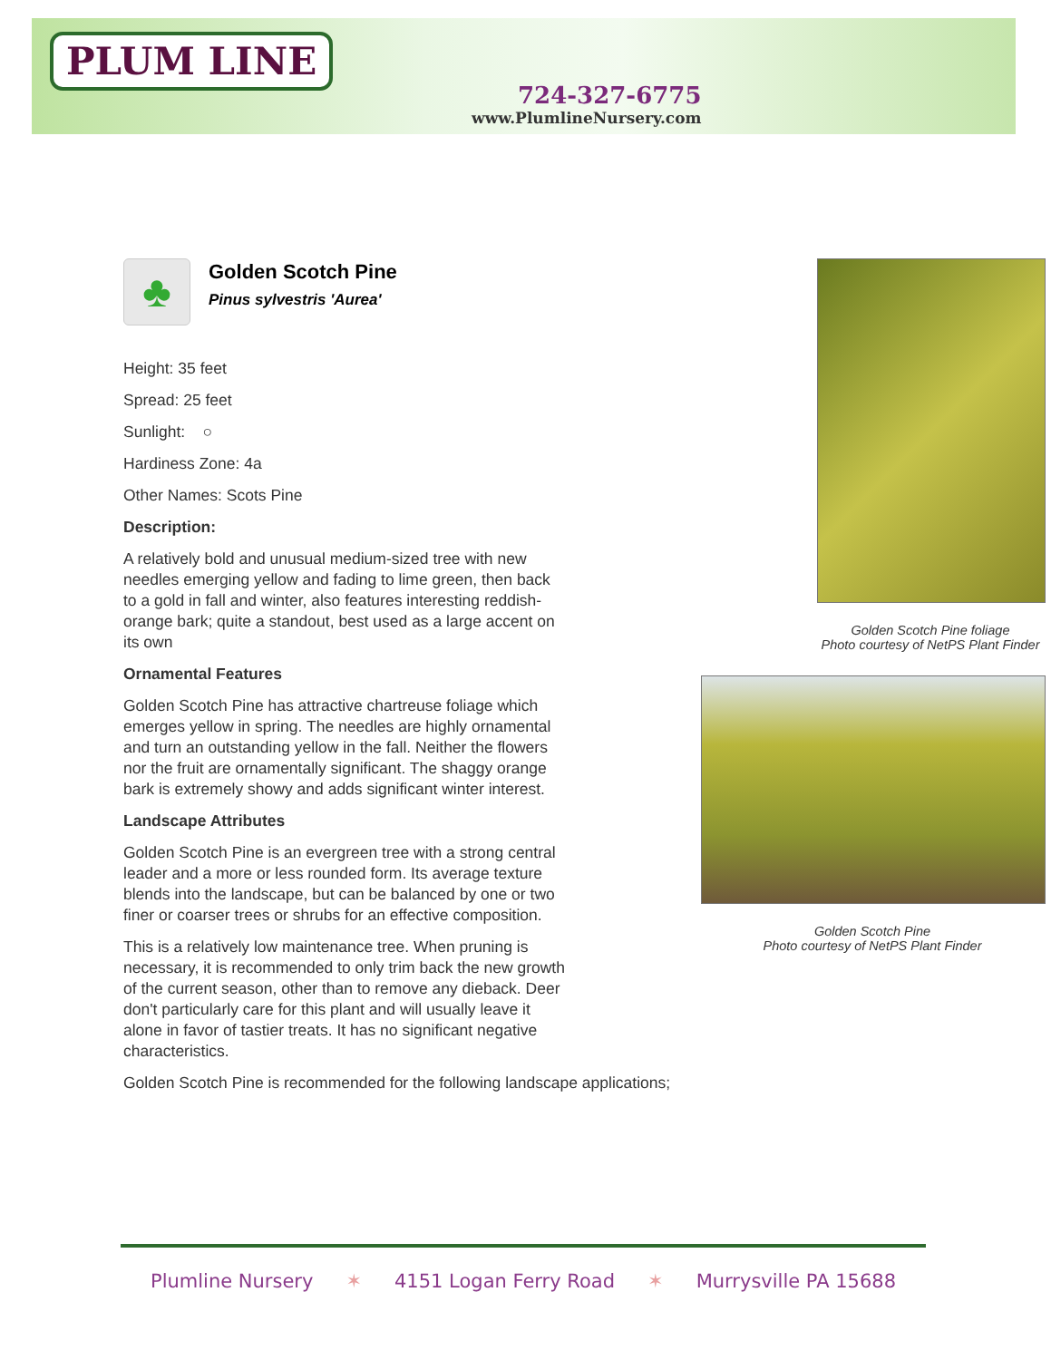PLUM LINE
724-327-6775
www.PlumlineNursery.com
♣
Golden Scotch Pine
Pinus sylvestris 'Aurea'
Height: 35 feet
Spread: 25 feet
Sunlight: ○
Hardiness Zone: 4a
Other Names: Scots Pine
Description:
A relatively bold and unusual medium-sized tree with new needles emerging yellow and fading to lime green, then back to a gold in fall and winter, also features interesting reddish-orange bark; quite a standout, best used as a large accent on its own
Ornamental Features
Golden Scotch Pine has attractive chartreuse foliage which emerges yellow in spring. The needles are highly ornamental and turn an outstanding yellow in the fall. Neither the flowers nor the fruit are ornamentally significant. The shaggy orange bark is extremely showy and adds significant winter interest.
Landscape Attributes
Golden Scotch Pine is an evergreen tree with a strong central leader and a more or less rounded form. Its average texture blends into the landscape, but can be balanced by one or two finer or coarser trees or shrubs for an effective composition.
This is a relatively low maintenance tree. When pruning is necessary, it is recommended to only trim back the new growth of the current season, other than to remove any dieback. Deer don't particularly care for this plant and will usually leave it alone in favor of tastier treats. It has no significant negative characteristics.
Golden Scotch Pine is recommended for the following landscape applications;
Golden Scotch Pine foliage
Photo courtesy of NetPS Plant Finder
Golden Scotch Pine
Photo courtesy of NetPS Plant Finder
Plumline Nursery ✶ 4151 Logan Ferry Road ✶ Murrysville PA 15688